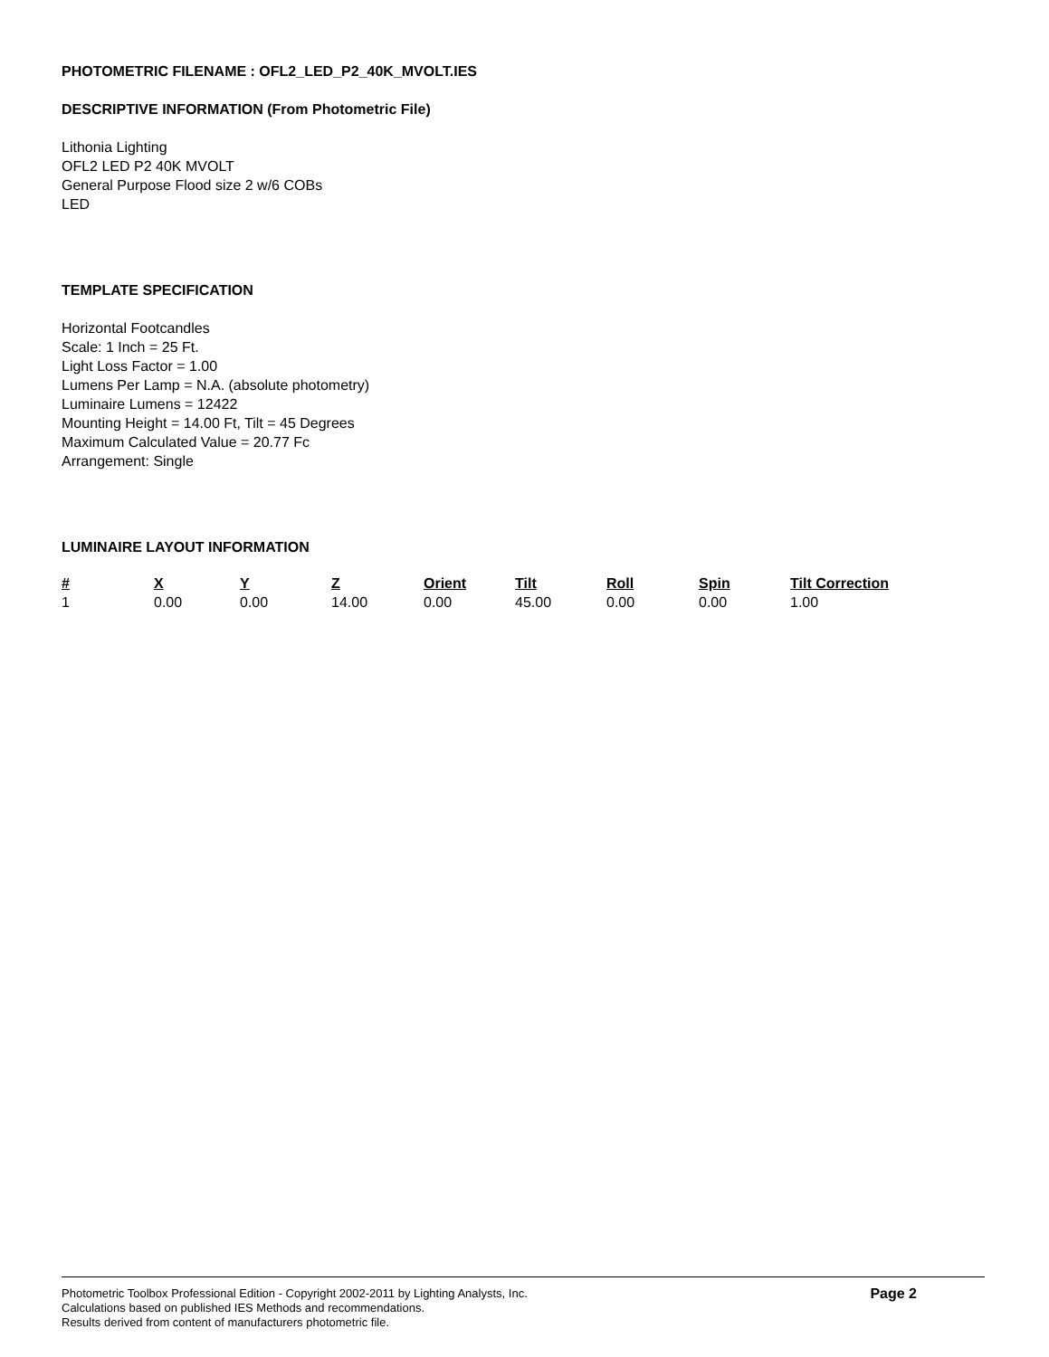PHOTOMETRIC FILENAME : OFL2_LED_P2_40K_MVOLT.IES
DESCRIPTIVE INFORMATION (From Photometric File)
Lithonia Lighting
OFL2 LED P2 40K MVOLT
General Purpose Flood size 2 w/6 COBs
LED
TEMPLATE SPECIFICATION
Horizontal Footcandles
Scale: 1 Inch = 25 Ft.
Light Loss Factor = 1.00
Lumens Per Lamp = N.A. (absolute photometry)
Luminaire Lumens = 12422
Mounting Height = 14.00 Ft, Tilt = 45 Degrees
Maximum Calculated Value = 20.77 Fc
Arrangement: Single
LUMINAIRE LAYOUT INFORMATION
| # | X | Y | Z | Orient | Tilt | Roll | Spin | Tilt Correction |
| --- | --- | --- | --- | --- | --- | --- | --- | --- |
| 1 | 0.00 | 0.00 | 14.00 | 0.00 | 45.00 | 0.00 | 0.00 | 1.00 |
Photometric Toolbox Professional Edition - Copyright 2002-2011 by Lighting Analysts, Inc.
Calculations based on published IES Methods and recommendations.
Results derived from content of manufacturers photometric file.
Page 2